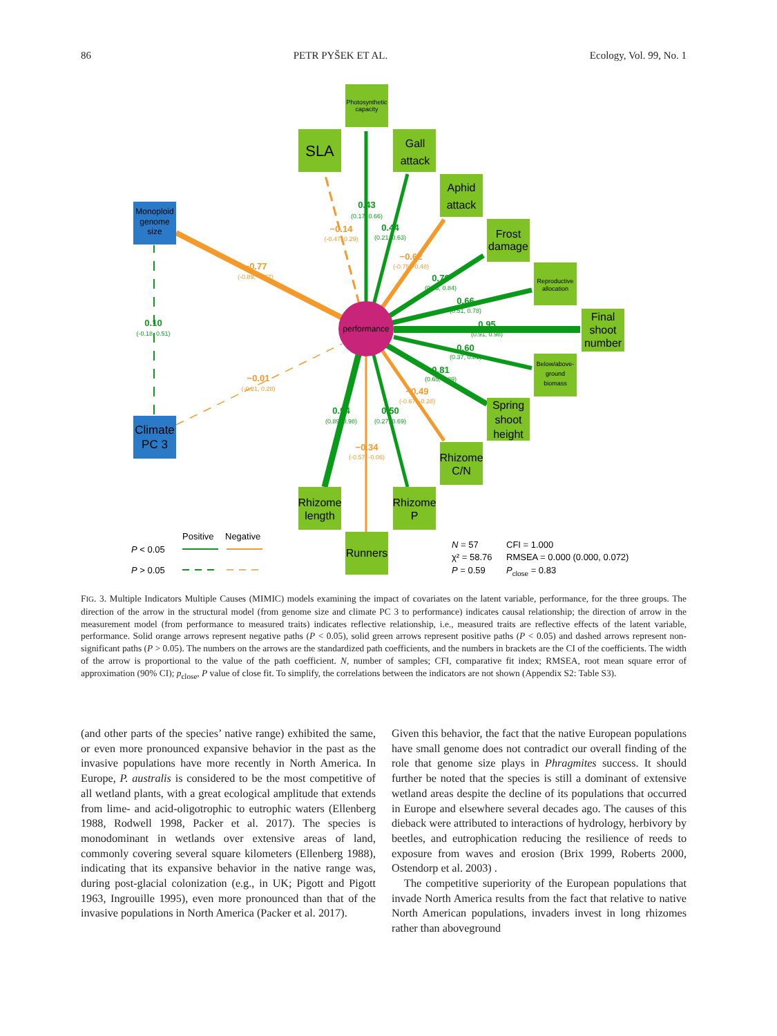86 PETR PYŠEK ET AL. Ecology, Vol. 99, No. 1
performance
Photosynthetic
capacity
Reproductive
allocation
Below/above-
ground
biomass
Monoploid
genome
size
Gall
attack
Aphid
attack
Frost
damage
Final
shoot
number
Spring
shoot
height
Rhizome
C/N
Rhizome
P
Rhizome
length
Runners
Climate
PC 3
SLA
0.43
0.44
0.70
0.66
0.95
0.60
0.81
0.50
0.94
0.10
−0.14
−0.62
−0.77
−0.01
−0.49
−0.34
(0.17, 0.66)
(0.21, 0.63)
(0.43, 0.84)
(0.51, 0.78)
(0.91, 0.98)
(0.37, 0.81)
(0.65, 0.89)
(0.27, 0.69)
(0.89, 0.98)
(-0.18, 0.51)
(-0.47, 0.29)
(-0.75, -0.48)
(-0.89, -0.67)
(-0.21, 0.28)
(-0.67, -0.28)
(-0.57, -0.06)
Positive
Negative
P < 0.05
P > 0.05
N = 57
CFI = 1.000
χ² = 58.76
RMSEA = 0.000 (0.000, 0.072)
P = 0.59
Pclose = 0.83
FIG. 3. Multiple Indicators Multiple Causes (MIMIC) models examining the impact of covariates on the latent variable, performance, for the three groups. The direction of the arrow in the structural model (from genome size and climate PC 3 to performance) indicates causal relationship; the direction of arrow in the measurement model (from performance to measured traits) indicates reflective relationship, i.e., measured traits are reflective effects of the latent variable, performance. Solid orange arrows represent negative paths (P < 0.05), solid green arrows represent positive paths (P < 0.05) and dashed arrows represent non-significant paths (P > 0.05). The numbers on the arrows are the standardized path coefficients, and the numbers in brackets are the CI of the coefficients. The width of the arrow is proportional to the value of the path coefficient. N, number of samples; CFI, comparative fit index; RMSEA, root mean square error of approximation (90% CI); p<sub>close</sub>, P value of close fit. To simplify, the correlations between the indicators are not shown (Appendix S2: Table S3).
(and other parts of the species’ native range) exhibited the same, or even more pronounced expansive behavior in the past as the invasive populations have more recently in North America. In Europe, P. australis is considered to be the most competitive of all wetland plants, with a great ecological amplitude that extends from lime- and acid-oligotrophic to eutrophic waters (Ellenberg 1988, Rodwell 1998, Packer et al. 2017). The species is monodominant in wetlands over extensive areas of land, commonly covering several square kilometers (Ellenberg 1988), indicating that its expansive behavior in the native range was, during post-glacial colonization (e.g., in UK; Pigott and Pigott 1963, Ingrouille 1995), even more pronounced than that of the invasive populations in North America (Packer et al. 2017).
Given this behavior, the fact that the native European populations have small genome does not contradict our overall finding of the role that genome size plays in Phragmites success. It should further be noted that the species is still a dominant of extensive wetland areas despite the decline of its populations that occurred in Europe and elsewhere several decades ago. The causes of this dieback were attributed to interactions of hydrology, herbivory by beetles, and eutrophication reducing the resilience of reeds to exposure from waves and erosion (Brix 1999, Roberts 2000, Ostendorp et al. 2003) .
The competitive superiority of the European populations that invade North America results from the fact that relative to native North American populations, invaders invest in long rhizomes rather than aboveground